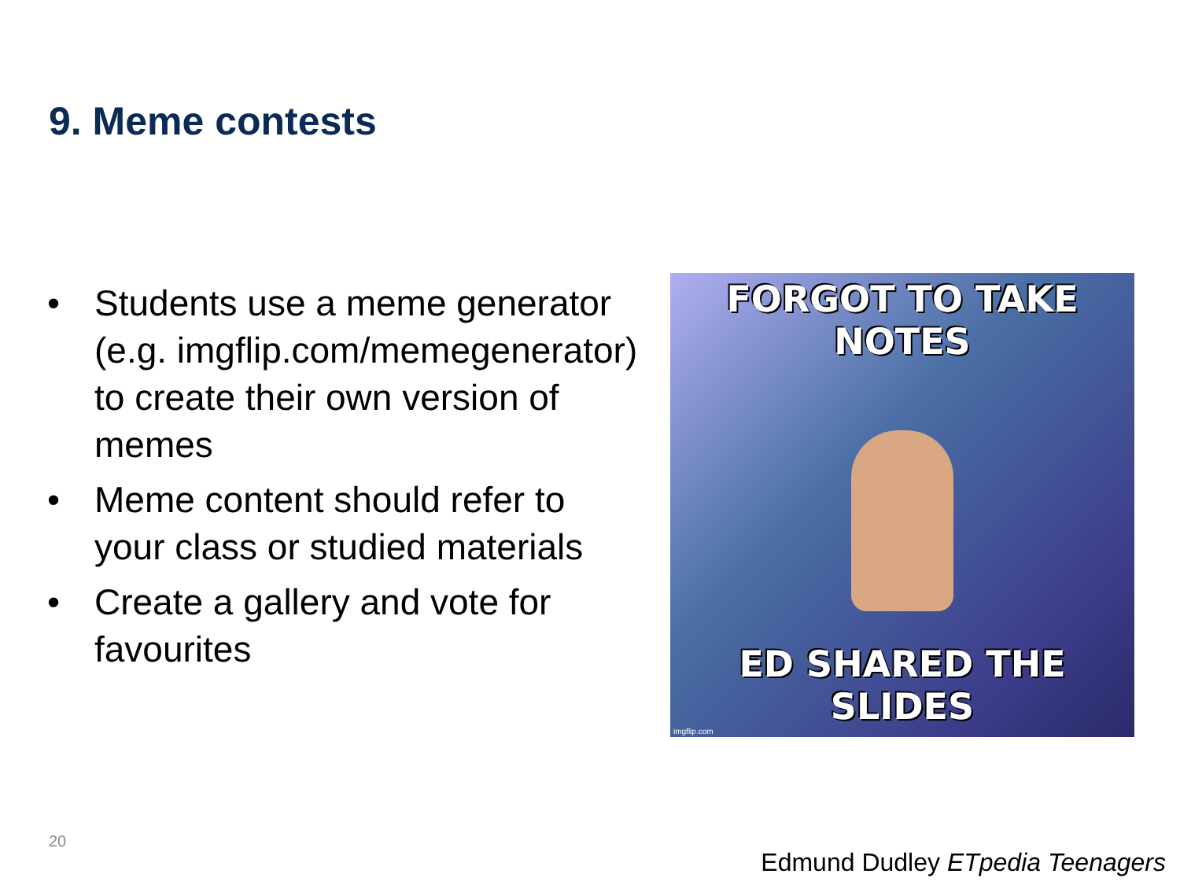9. Meme contests
• Students use a meme generator (e.g. imgflip.com/memegenerator) to create their own version of memes
• Meme content should refer to your class or studied materials
• Create a gallery and vote for favourites
FORGOT TO TAKE NOTES
ED SHARED THE SLIDES
imgflip.com
20
Edmund Dudley ETpedia Teenagers